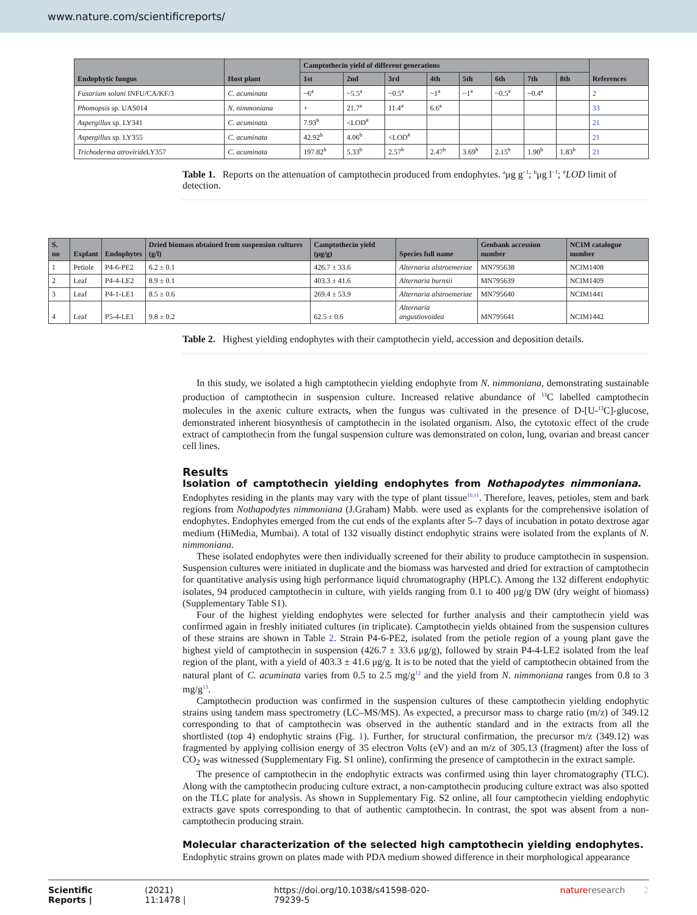www.nature.com/scientificreports/
| Endophytic fungus | Host plant | Camptothecin yield of different generations | | | | | | | | References |
| --- | --- | --- | --- | --- | --- | --- | --- | --- | --- | --- |
| | | 1st | 2nd | 3rd | 4th | 5th | 6th | 7th | 8th | |
| Fusarium solani INFU/CA/KF/3 | C. acuminata | ~6<sup>a</sup> | ~5.5<sup>a</sup> | ~0.5<sup>a</sup> | ~1<sup>a</sup> | ~1<sup>a</sup> | ~0.5<sup>a</sup> | ~0.4<sup>a</sup> | | 2 |
| Phomopsis sp. UAS014 | N. nimmoniana | + | 21.7<sup>a</sup> | 11.4<sup>a</sup> | 6.6<sup>a</sup> | | | | | 33 |
| Aspergillus sp. LY341 | C. acuminata | 7.93<sup>b</sup> | <LOD<sup>#</sup> | | | | | | | 21 |
| Aspergillus sp. LY355 | C. acuminata | 42.92<sup>b</sup> | 4.06<sup>b</sup> | <LOD<sup>#</sup> | | | | | | 21 |
| Trichoderma atroviride LY357 | C. acuminata | 197.82<sup>b</sup> | 5.33<sup>b</sup> | 2.57<sup>b</sup> | 2.47<sup>b</sup> | 3.69<sup>b</sup> | 2.15<sup>b</sup> | 1.90<sup>b</sup> | 1.83<sup>b</sup> | 21 |
Table 1. Reports on the attenuation of camptothecin produced from endophytes. <sup>a</sup>μg g<sup>−1</sup>; <sup>b</sup>μg l<sup>−1</sup>; <sup>#</sup>LOD limit of detection.
| S. no | Explant | Endophytes | Dried biomass obtained from suspension cultures (g/l) | Camptothecin yield (μg/g) | Species full name | Genbank accession number | NCIM catalogue number |
| --- | --- | --- | --- | --- | --- | --- | --- |
| 1 | Petiole | P4-6-PE2 | 6.2 ± 0.1 | 426.7 ± 33.6 | Alternaria alstroemeriae | MN795638 | NCIM1408 |
| 2 | Leaf | P4-4-LE2 | 8.9 ± 0.1 | 403.3 ± 41.6 | Alternaria burnsii | MN795639 | NCIM1409 |
| 3 | Leaf | P4-1-LE1 | 8.5 ± 0.6 | 269.4 ± 53.9 | Alternaria alstroemeriae | MN795640 | NCIM1441 |
| 4 | Leaf | P5-4-LE1 | 9.8 ± 0.2 | 62.5 ± 0.6 | Alternaria angustiovoidea | MN795641 | NCIM1442 |
Table 2. Highest yielding endophytes with their camptothecin yield, accession and deposition details.
In this study, we isolated a high camptothecin yielding endophyte from N. nimmoniana, demonstrating sustainable production of camptothecin in suspension culture. Increased relative abundance of <sup>13</sup>C labelled camptothecin molecules in the axenic culture extracts, when the fungus was cultivated in the presence of D-[U-<sup>13</sup>C]-glucose, demonstrated inherent biosynthesis of camptothecin in the isolated organism. Also, the cytotoxic effect of the crude extract of camptothecin from the fungal suspension culture was demonstrated on colon, lung, ovarian and breast cancer cell lines.
Results
Isolation of camptothecin yielding endophytes from Nothapodytes nimmoniana. Endophytes residing in the plants may vary with the type of plant tissue<sup>10,11</sup>. Therefore, leaves, petioles, stem and bark regions from Nothapodytes nimmoniana (J.Graham) Mabb. were used as explants for the comprehensive isolation of endophytes. Endophytes emerged from the cut ends of the explants after 5–7 days of incubation in potato dextrose agar medium (HiMedia, Mumbai). A total of 132 visually distinct endophytic strains were isolated from the explants of N. nimmoniana.
These isolated endophytes were then individually screened for their ability to produce camptothecin in suspension. Suspension cultures were initiated in duplicate and the biomass was harvested and dried for extraction of camptothecin for quantitative analysis using high performance liquid chromatography (HPLC). Among the 132 different endophytic isolates, 94 produced camptothecin in culture, with yields ranging from 0.1 to 400 μg/g DW (dry weight of biomass) (Supplementary Table S1).
Four of the highest yielding endophytes were selected for further analysis and their camptothecin yield was confirmed again in freshly initiated cultures (in triplicate). Camptothecin yields obtained from the suspension cultures of these strains are shown in Table 2. Strain P4-6-PE2, isolated from the petiole region of a young plant gave the highest yield of camptothecin in suspension (426.7 ± 33.6 μg/g), followed by strain P4-4-LE2 isolated from the leaf region of the plant, with a yield of 403.3 ± 41.6 μg/g. It is to be noted that the yield of camptothecin obtained from the natural plant of C. acuminata varies from 0.5 to 2.5 mg/g<sup>12</sup> and the yield from N. nimmoniana ranges from 0.8 to 3 mg/g<sup>13</sup>.
Camptothecin production was confirmed in the suspension cultures of these camptothecin yielding endophytic strains using tandem mass spectrometry (LC–MS/MS). As expected, a precursor mass to charge ratio (m/z) of 349.12 corresponding to that of camptothecin was observed in the authentic standard and in the extracts from all the shortlisted (top 4) endophytic strains (Fig. 1). Further, for structural confirmation, the precursor m/z (349.12) was fragmented by applying collision energy of 35 electron Volts (eV) and an m/z of 305.13 (fragment) after the loss of CO<sub>2</sub> was witnessed (Supplementary Fig. S1 online), confirming the presence of camptothecin in the extract sample.
The presence of camptothecin in the endophytic extracts was confirmed using thin layer chromatography (TLC). Along with the camptothecin producing culture extract, a non-camptothecin producing culture extract was also spotted on the TLC plate for analysis. As shown in Supplementary Fig. S2 online, all four camptothecin yielding endophytic extracts gave spots corresponding to that of authentic camptothecin. In contrast, the spot was absent from a non-camptothecin producing strain.
Molecular characterization of the selected high camptothecin yielding endophytes. Endophytic strains grown on plates made with PDA medium showed difference in their morphological appearance
Scientific Reports | (2021) 11:1478 | https://doi.org/10.1038/s41598-020-79239-5 natureresearch 2